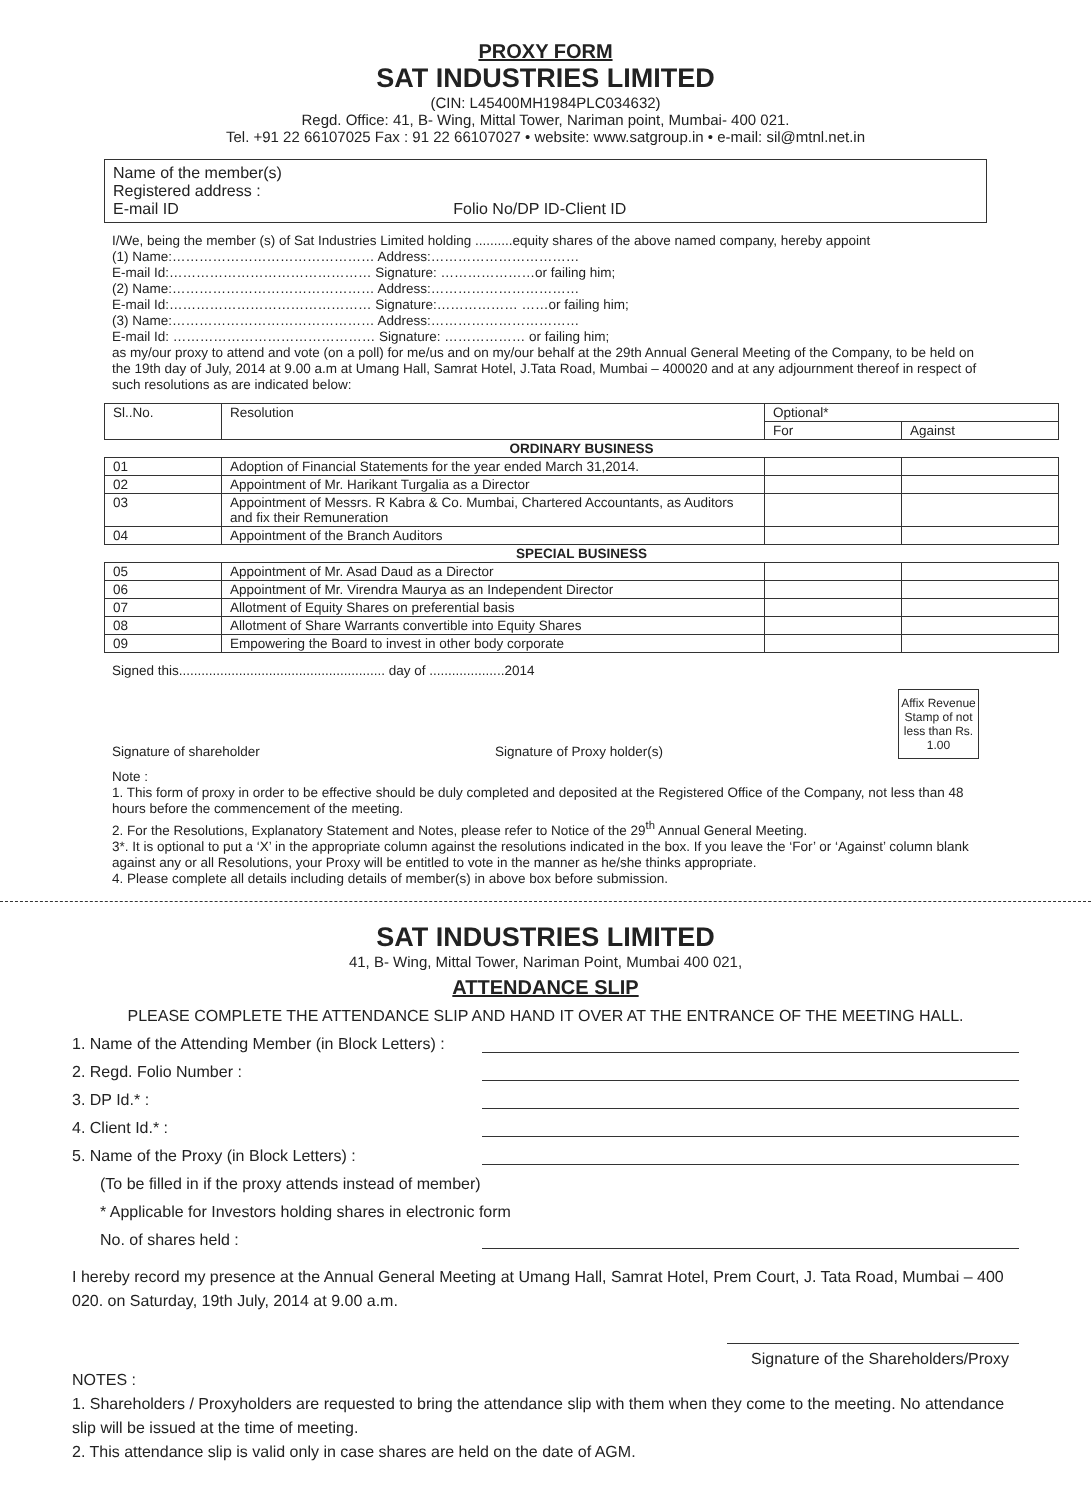PROXY FORM
SAT INDUSTRIES LIMITED
(CIN: L45400MH1984PLC034632)
Regd. Office: 41, B- Wing, Mittal Tower, Nariman point, Mumbai- 400 021.
Tel. +91 22 66107025 Fax : 91 22 66107027 • website: www.satgroup.in • e-mail: sil@mtnl.net.in
Name of the member(s)
Registered address :
E-mail ID Folio No/DP ID-Client ID
I/We, being the member (s) of Sat Industries Limited holding ..........equity shares of the above named company, hereby appoint
(1) Name:……………………………………… Address:……………………………
E-mail Id:……………………………………… Signature: …………………or failing him;
(2) Name:……………………………………… Address:……………………………
E-mail Id:……………………………………… Signature:……………… ……or failing him;
(3) Name:……………………………………… Address:……………………………
E-mail Id: ……………………………………… Signature: ……………… or failing him;
as my/our proxy to attend and vote (on a poll) for me/us and on my/our behalf at the 29th Annual General Meeting of the Company, to be held on the 19th day of July, 2014 at 9.00 a.m at Umang Hall, Samrat Hotel, J.Tata Road, Mumbai – 400020 and at any adjournment thereof in respect of such resolutions as are indicated below:
| Sl..No. | Resolution | Optional* | |
| | | For | Against |
| ORDINARY BUSINESS | | | |
| 01 | Adoption of Financial Statements for the year ended March 31,2014. | | |
| 02 | Appointment of Mr. Harikant Turgalia as a Director | | |
| 03 | Appointment of Messrs. R Kabra & Co. Mumbai, Chartered Accountants, as Auditors and fix their Remuneration | | |
| 04 | Appointment of the Branch Auditors | | |
| SPECIAL BUSINESS | | | |
| 05 | Appointment of Mr. Asad Daud as a Director | | |
| 06 | Appointment of Mr. Virendra Maurya as an Independent Director | | |
| 07 | Allotment of Equity Shares on preferential basis | | |
| 08 | Allotment of Share Warrants convertible into Equity Shares | | |
| 09 | Empowering the Board to invest in other body corporate | | |
Signed this....................................................... day of ....................2014
Signature of shareholder Signature of Proxy holder(s) Affix Revenue Stamp of not less than Rs. 1.00
Note :
1. This form of proxy in order to be effective should be duly completed and deposited at the Registered Office of the Company, not less than 48 hours before the commencement of the meeting.
2. For the Resolutions, Explanatory Statement and Notes, please refer to Notice of the 29<sup>th</sup> Annual General Meeting.
3*. It is optional to put a ‘X’ in the appropriate column against the resolutions indicated in the box. If you leave the ‘For’ or ‘Against’ column blank against any or all Resolutions, your Proxy will be entitled to vote in the manner as he/she thinks appropriate.
4. Please complete all details including details of member(s) in above box before submission.
SAT INDUSTRIES LIMITED
41, B- Wing, Mittal Tower, Nariman Point, Mumbai 400 021,
ATTENDANCE SLIP
PLEASE COMPLETE THE ATTENDANCE SLIP AND HAND IT OVER AT THE ENTRANCE OF THE MEETING HALL.
1. Name of the Attending Member (in Block Letters) :
2. Regd. Folio Number :
3. DP Id.* :
4. Client Id.* :
5. Name of the Proxy (in Block Letters) :
(To be filled in if the proxy attends instead of member)
* Applicable for Investors holding shares in electronic form
No. of shares held :
I hereby record my presence at the Annual General Meeting at Umang Hall, Samrat Hotel, Prem Court, J. Tata Road, Mumbai – 400 020. on Saturday, 19th July, 2014 at 9.00 a.m.
Signature of the Shareholders/Proxy
NOTES :
1. Shareholders / Proxyholders are requested to bring the attendance slip with them when they come to the meeting. No attendance slip will be issued at the time of meeting.
2. This attendance slip is valid only in case shares are held on the date of AGM.